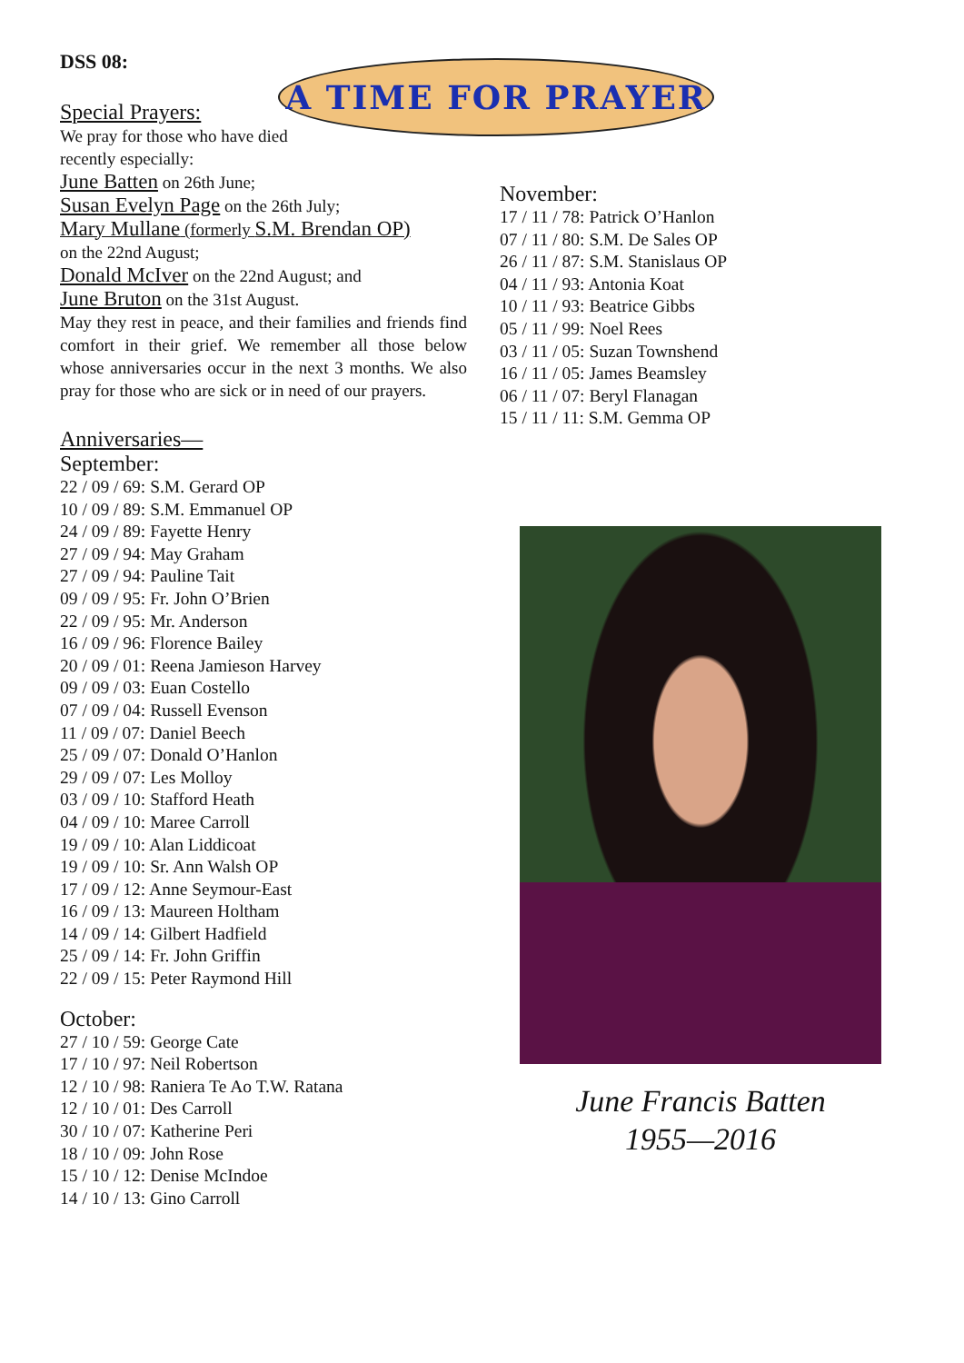DSS 08:
A TIME FOR PRAYER
Special Prayers:
We pray for those who have died
recently especially:
June Batten on 26th June;
Susan Evelyn Page on the 26th July;
Mary Mullane (formerly S.M. Brendan OP)
on the 22nd August;
Donald McIver on the 22nd August; and
June Bruton on the 31st August.
May they rest in peace, and their families and friends find comfort in their grief. We remember all those below whose anniversaries occur in the next 3 months. We also pray for those who are sick or in need of our prayers.
Anniversaries—
September:
22 / 09 / 69: S.M. Gerard OP
10 / 09 / 89: S.M. Emmanuel OP
24 / 09 / 89: Fayette Henry
27 / 09 / 94: May Graham
27 / 09 / 94: Pauline Tait
09 / 09 / 95: Fr. John O’Brien
22 / 09 / 95: Mr. Anderson
16 / 09 / 96: Florence Bailey
20 / 09 / 01: Reena Jamieson Harvey
09 / 09 / 03: Euan Costello
07 / 09 / 04: Russell Evenson
11 / 09 / 07: Daniel Beech
25 / 09 / 07: Donald O’Hanlon
29 / 09 / 07: Les Molloy
03 / 09 / 10: Stafford Heath
04 / 09 / 10: Maree Carroll
19 / 09 / 10: Alan Liddicoat
19 / 09 / 10: Sr. Ann Walsh OP
17 / 09 / 12: Anne Seymour-East
16 / 09 / 13: Maureen Holtham
14 / 09 / 14: Gilbert Hadfield
25 / 09 / 14: Fr. John Griffin
22 / 09 / 15: Peter Raymond Hill
October:
27 / 10 / 59: George Cate
17 / 10 / 97: Neil Robertson
12 / 10 / 98: Raniera Te Ao T.W. Ratana
12 / 10 / 01: Des Carroll
30 / 10 / 07: Katherine Peri
18 / 10 / 09: John Rose
15 / 10 / 12: Denise McIndoe
14 / 10 / 13: Gino Carroll
November:
17 / 11 / 78: Patrick O’Hanlon
07 / 11 / 80: S.M. De Sales OP
26 / 11 / 87: S.M. Stanislaus OP
04 / 11 / 93: Antonia Koat
10 / 11 / 93: Beatrice Gibbs
05 / 11 / 99: Noel Rees
03 / 11 / 05: Suzan Townshend
16 / 11 / 05: James Beamsley
06 / 11 / 07: Beryl Flanagan
15 / 11 / 11: S.M. Gemma OP
June Francis Batten
1955—2016